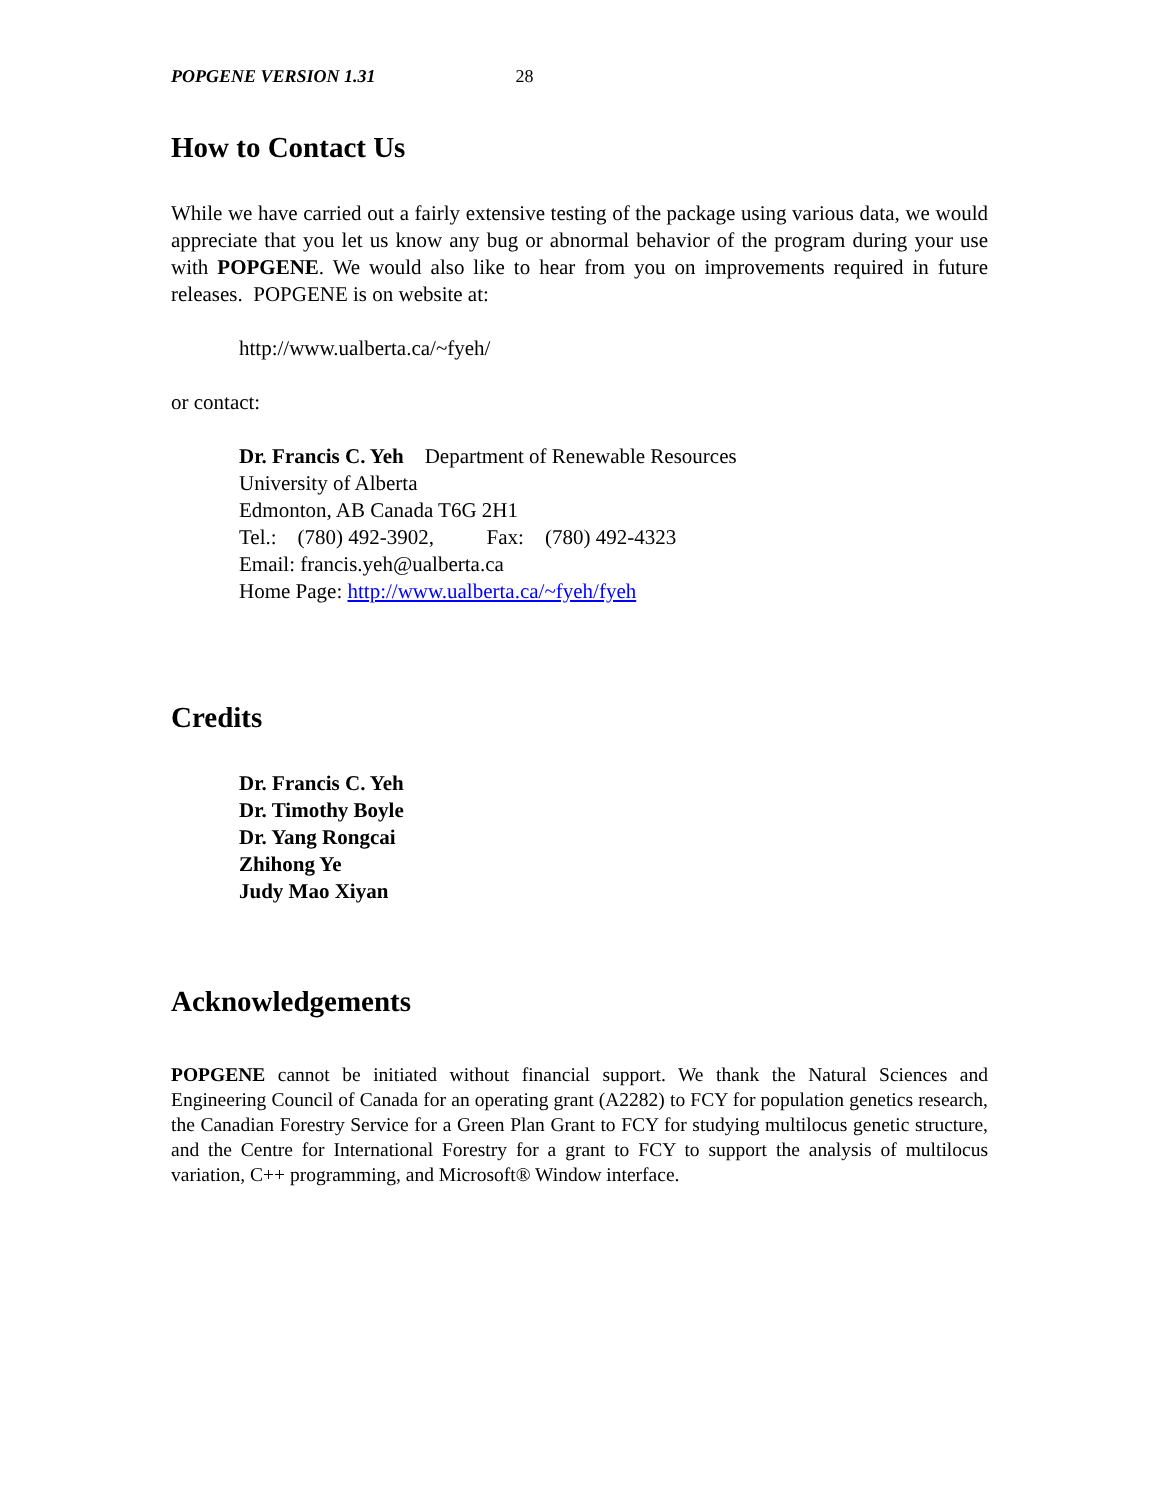POPGENE VERSION 1.31 28
How to Contact Us
While we have carried out a fairly extensive testing of the package using various data, we would appreciate that you let us know any bug or abnormal behavior of the program during your use with POPGENE. We would also like to hear from you on improvements required in future releases. POPGENE is on website at:
http://www.ualberta.ca/~fyeh/
or contact:
Dr. Francis C. Yeh Department of Renewable Resources
University of Alberta
Edmonton, AB Canada T6G 2H1
Tel.: (780) 492-3902, Fax: (780) 492-4323
Email: francis.yeh@ualberta.ca
Home Page: http://www.ualberta.ca/~fyeh/fyeh
Credits
Dr. Francis C. Yeh
Dr. Timothy Boyle
Dr. Yang Rongcai
Zhihong Ye
Judy Mao Xiyan
Acknowledgements
POPGENE cannot be initiated without financial support. We thank the Natural Sciences and Engineering Council of Canada for an operating grant (A2282) to FCY for population genetics research, the Canadian Forestry Service for a Green Plan Grant to FCY for studying multilocus genetic structure, and the Centre for International Forestry for a grant to FCY to support the analysis of multilocus variation, C++ programming, and Microsoft® Window interface.